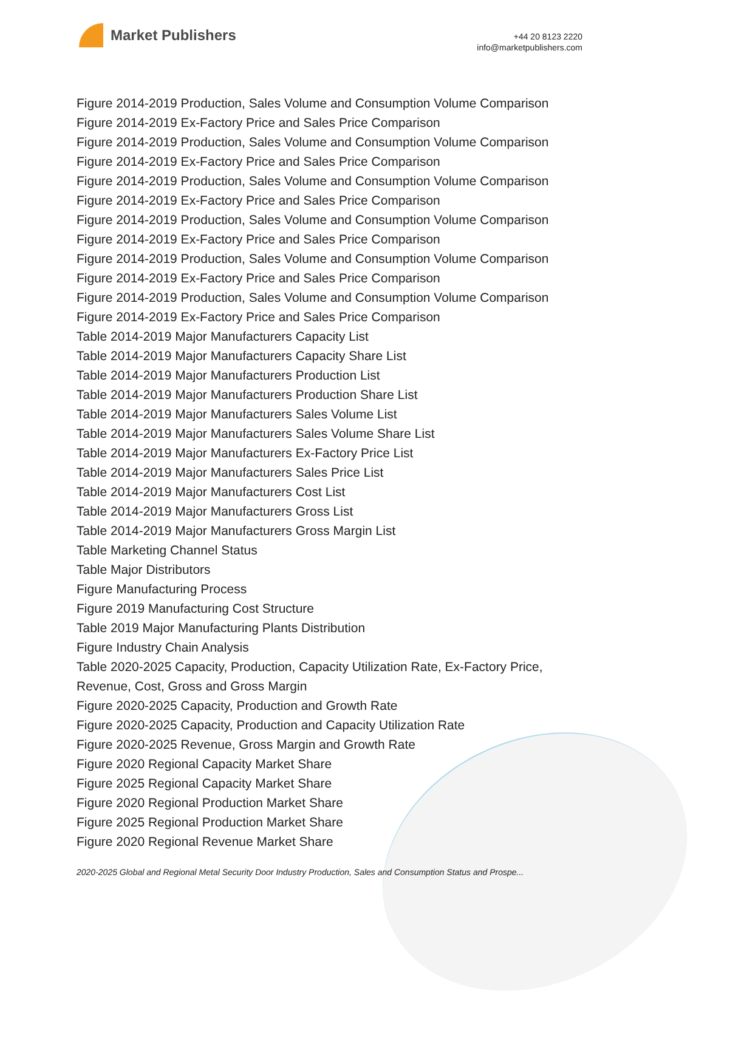Market Publishers
+44 20 8123 2220
info@marketpublishers.com
Figure 2014-2019 Production, Sales Volume and Consumption Volume Comparison
Figure 2014-2019 Ex-Factory Price and Sales Price Comparison
Figure 2014-2019 Production, Sales Volume and Consumption Volume Comparison
Figure 2014-2019 Ex-Factory Price and Sales Price Comparison
Figure 2014-2019 Production, Sales Volume and Consumption Volume Comparison
Figure 2014-2019 Ex-Factory Price and Sales Price Comparison
Figure 2014-2019 Production, Sales Volume and Consumption Volume Comparison
Figure 2014-2019 Ex-Factory Price and Sales Price Comparison
Figure 2014-2019 Production, Sales Volume and Consumption Volume Comparison
Figure 2014-2019 Ex-Factory Price and Sales Price Comparison
Figure 2014-2019 Production, Sales Volume and Consumption Volume Comparison
Figure 2014-2019 Ex-Factory Price and Sales Price Comparison
Table 2014-2019 Major Manufacturers Capacity List
Table 2014-2019 Major Manufacturers Capacity Share List
Table 2014-2019 Major Manufacturers Production List
Table 2014-2019 Major Manufacturers Production Share List
Table 2014-2019 Major Manufacturers Sales Volume List
Table 2014-2019 Major Manufacturers Sales Volume Share List
Table 2014-2019 Major Manufacturers Ex-Factory Price List
Table 2014-2019 Major Manufacturers Sales Price List
Table 2014-2019 Major Manufacturers Cost List
Table 2014-2019 Major Manufacturers Gross List
Table 2014-2019 Major Manufacturers Gross Margin List
Table Marketing Channel Status
Table Major Distributors
Figure Manufacturing Process
Figure 2019 Manufacturing Cost Structure
Table 2019 Major Manufacturing Plants Distribution
Figure Industry Chain Analysis
Table 2020-2025 Capacity, Production, Capacity Utilization Rate, Ex-Factory Price, Revenue, Cost, Gross and Gross Margin
Figure 2020-2025 Capacity, Production and Growth Rate
Figure 2020-2025 Capacity, Production and Capacity Utilization Rate
Figure 2020-2025 Revenue, Gross Margin and Growth Rate
Figure 2020 Regional Capacity Market Share
Figure 2025 Regional Capacity Market Share
Figure 2020 Regional Production Market Share
Figure 2025 Regional Production Market Share
Figure 2020 Regional Revenue Market Share
2020-2025 Global and Regional Metal Security Door Industry Production, Sales and Consumption Status and Prospe...